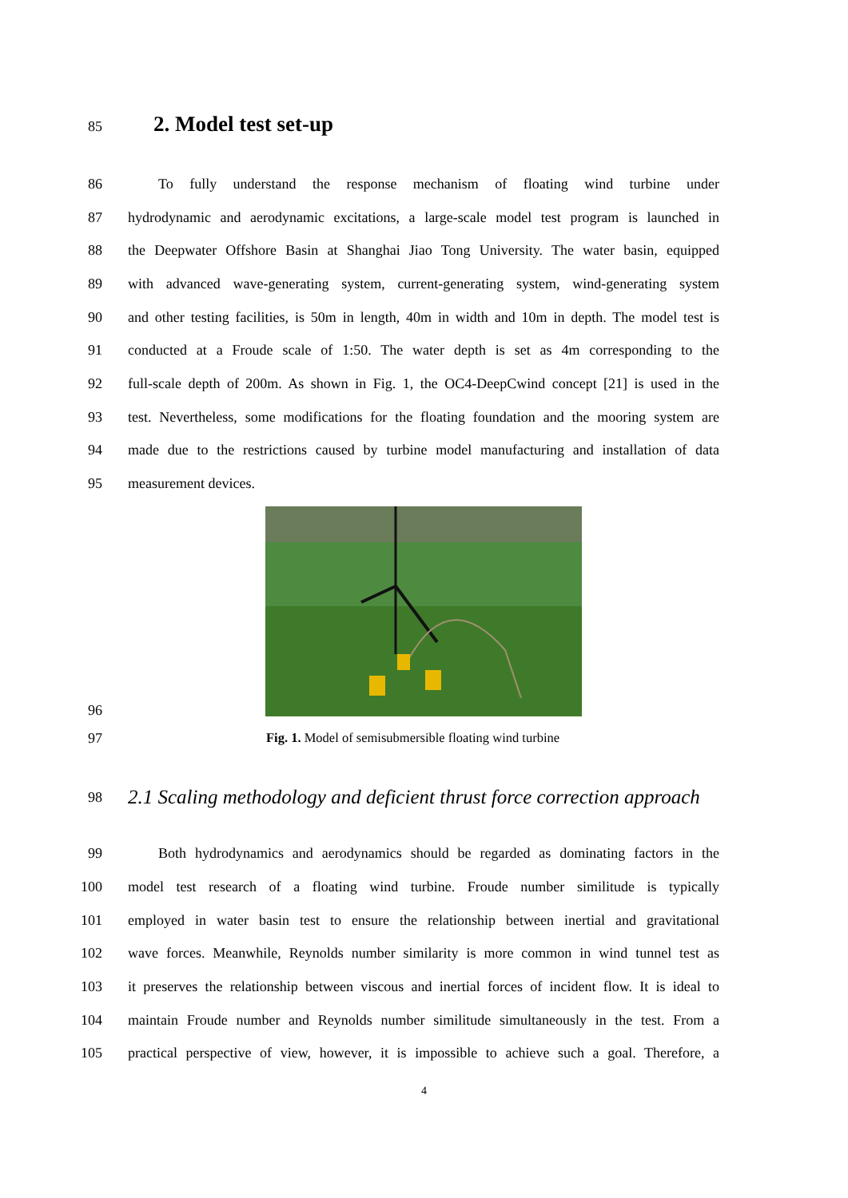85 2. Model test set-up
86 To fully understand the response mechanism of floating wind turbine under
87 hydrodynamic and aerodynamic excitations, a large-scale model test program is launched in
88 the Deepwater Offshore Basin at Shanghai Jiao Tong University. The water basin, equipped
89 with advanced wave-generating system, current-generating system, wind-generating system
90 and other testing facilities, is 50m in length, 40m in width and 10m in depth. The model test is
91 conducted at a Froude scale of 1:50. The water depth is set as 4m corresponding to the
92 full-scale depth of 200m. As shown in Fig. 1, the OC4-DeepCwind concept [21] is used in the
93 test. Nevertheless, some modifications for the floating foundation and the mooring system are
94 made due to the restrictions caused by turbine model manufacturing and installation of data
95 measurement devices.
96
97 Fig. 1. Model of semisubmersible floating wind turbine
98 2.1 Scaling methodology and deficient thrust force correction approach
99 Both hydrodynamics and aerodynamics should be regarded as dominating factors in the
100 model test research of a floating wind turbine. Froude number similitude is typically
101 employed in water basin test to ensure the relationship between inertial and gravitational
102 wave forces. Meanwhile, Reynolds number similarity is more common in wind tunnel test as
103 it preserves the relationship between viscous and inertial forces of incident flow. It is ideal to
104 maintain Froude number and Reynolds number similitude simultaneously in the test. From a
105 practical perspective of view, however, it is impossible to achieve such a goal. Therefore, a
4